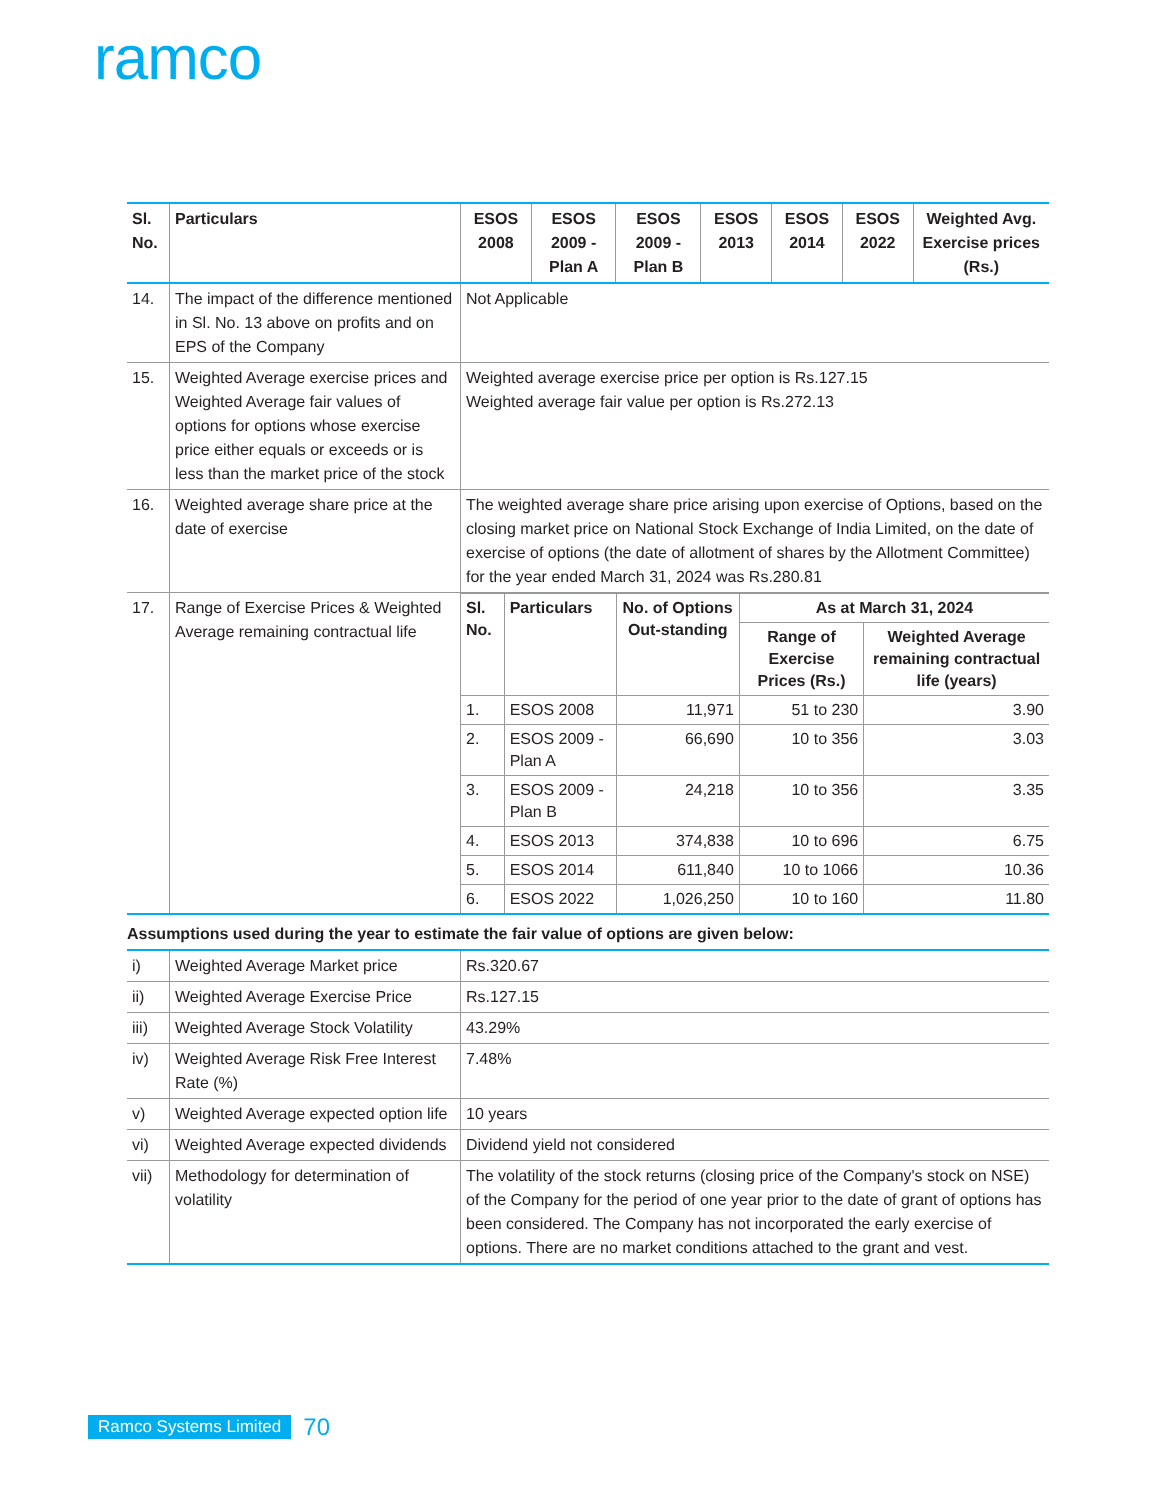ramco
| Sl. No. | Particulars | ESOS 2008 | ESOS 2009 - Plan A | ESOS 2009 - Plan B | ESOS 2013 | ESOS 2014 | ESOS 2022 | Weighted Avg. Exercise prices (Rs.) |
| --- | --- | --- | --- | --- | --- | --- | --- | --- |
| 14. | The impact of the difference mentioned in Sl. No. 13 above on profits and on EPS of the Company | Not Applicable | | | | | | |
| 15. | Weighted Average exercise prices and Weighted Average fair values of options for options whose exercise price either equals or exceeds or is less than the market price of the stock | Weighted average exercise price per option is Rs.127.15 Weighted average fair value per option is Rs.272.13 | | | | | | |
| 16. | Weighted average share price at the date of exercise | The weighted average share price arising upon exercise of Options, based on the closing market price on National Stock Exchange of India Limited, on the date of exercise of options (the date of allotment of shares by the Allotment Committee) for the year ended March 31, 2024 was Rs.280.81 | | | | | | |
| 17. | Range of Exercise Prices & Weighted Average remaining contractual life | / Sl. No. / Particulars / No. of Options Out-standing / As at March 31, 2024 / / / --- / --- / --- / --- / --- / / / / / Range of Exercise Prices (Rs.) / Weighted Average remaining contractual life (years) / / 1. / ESOS 2008 / 11,971 / 51 to 230 / 3.90 / / 2. / ESOS 2009 - Plan A / 66,690 / 10 to 356 / 3.03 / / 3. / ESOS 2009 - Plan B / 24,218 / 10 to 356 / 3.35 / / 4. / ESOS 2013 / 374,838 / 10 to 696 / 6.75 / / 5. / ESOS 2014 / 611,840 / 10 to 1066 / 10.36 / / 6. / ESOS 2022 / 1,026,250 / 10 to 160 / 11.80 / | | | | | | |
Assumptions used during the year to estimate the fair value of options are given below:
| i) | Weighted Average Market price | Rs.320.67 |
| ii) | Weighted Average Exercise Price | Rs.127.15 |
| iii) | Weighted Average Stock Volatility | 43.29% |
| iv) | Weighted Average Risk Free Interest Rate (%) | 7.48% |
| v) | Weighted Average expected option life | 10 years |
| vi) | Weighted Average expected dividends | Dividend yield not considered |
| vii) | Methodology for determination of volatility | The volatility of the stock returns (closing price of the Company's stock on NSE) of the Company for the period of one year prior to the date of grant of options has been considered. The Company has not incorporated the early exercise of options. There are no market conditions attached to the grant and vest. |
Ramco Systems Limited 70